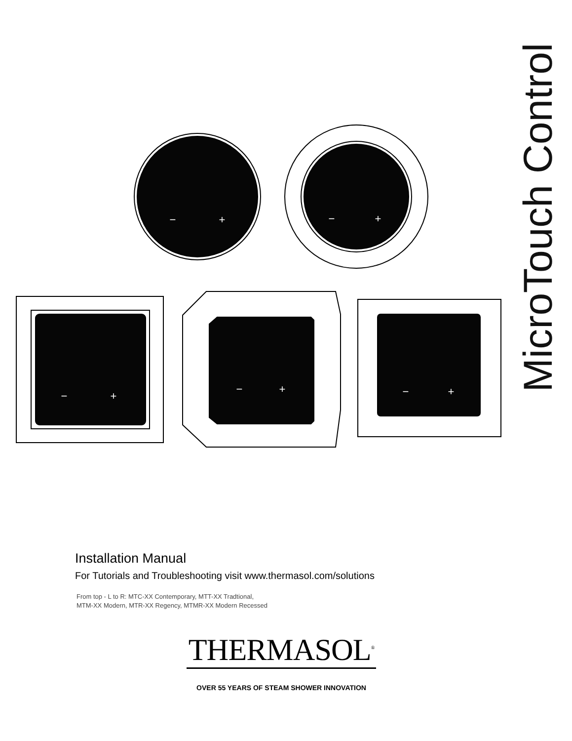−
+
−
+
−
+
−
+
−
+
MicroTouch Control
Installation Manual
For Tutorials and Troubleshooting visit www.thermasol.com/solutions
From top - L to R: MTC-XX Contemporary, MTT-XX Tradtional,
MTM-XX Modern, MTR-XX Regency, MTMR-XX Modern Recessed
THERMASOL<sup>®</sup>
OVER 55 YEARS OF STEAM SHOWER INNOVATION